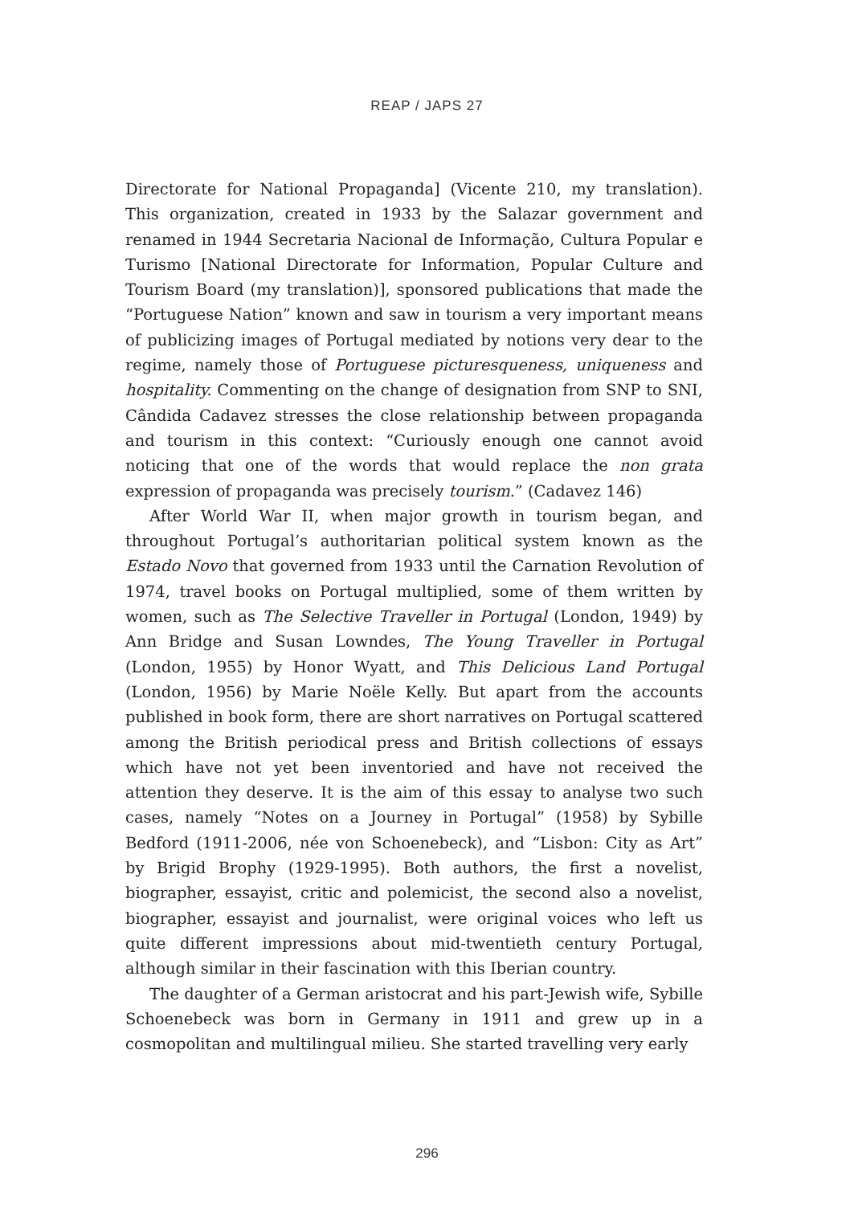REAP / JAPS 27
Directorate for National Propaganda] (Vicente 210, my translation). This organization, created in 1933 by the Salazar government and renamed in 1944 Secretaria Nacional de Informação, Cultura Popular e Turismo [National Directorate for Information, Popular Culture and Tourism Board (my translation)], sponsored publications that made the “Portuguese Nation” known and saw in tourism a very important means of publicizing images of Portugal mediated by notions very dear to the regime, namely those of Portuguese picturesqueness, uniqueness and hospitality. Commenting on the change of designation from SNP to SNI, Cândida Cadavez stresses the close relationship between propaganda and tourism in this context: “Curiously enough one cannot avoid noticing that one of the words that would replace the non grata expression of propaganda was precisely tourism.” (Cadavez 146)
After World War II, when major growth in tourism began, and throughout Portugal’s authoritarian political system known as the Estado Novo that governed from 1933 until the Carnation Revolution of 1974, travel books on Portugal multiplied, some of them written by women, such as The Selective Traveller in Portugal (London, 1949) by Ann Bridge and Susan Lowndes, The Young Traveller in Portugal (London, 1955) by Honor Wyatt, and This Delicious Land Portugal (London, 1956) by Marie Noële Kelly. But apart from the accounts published in book form, there are short narratives on Portugal scattered among the British periodical press and British collections of essays which have not yet been inventoried and have not received the attention they deserve. It is the aim of this essay to analyse two such cases, namely “Notes on a Journey in Portugal” (1958) by Sybille Bedford (1911-2006, née von Schoenebeck), and “Lisbon: City as Art” by Brigid Brophy (1929-1995). Both authors, the first a novelist, biographer, essayist, critic and polemicist, the second also a novelist, biographer, essayist and journalist, were original voices who left us quite different impressions about mid-twentieth century Portugal, although similar in their fascination with this Iberian country.
The daughter of a German aristocrat and his part-Jewish wife, Sybille Schoenebeck was born in Germany in 1911 and grew up in a cosmopolitan and multilingual milieu. She started travelling very early
296